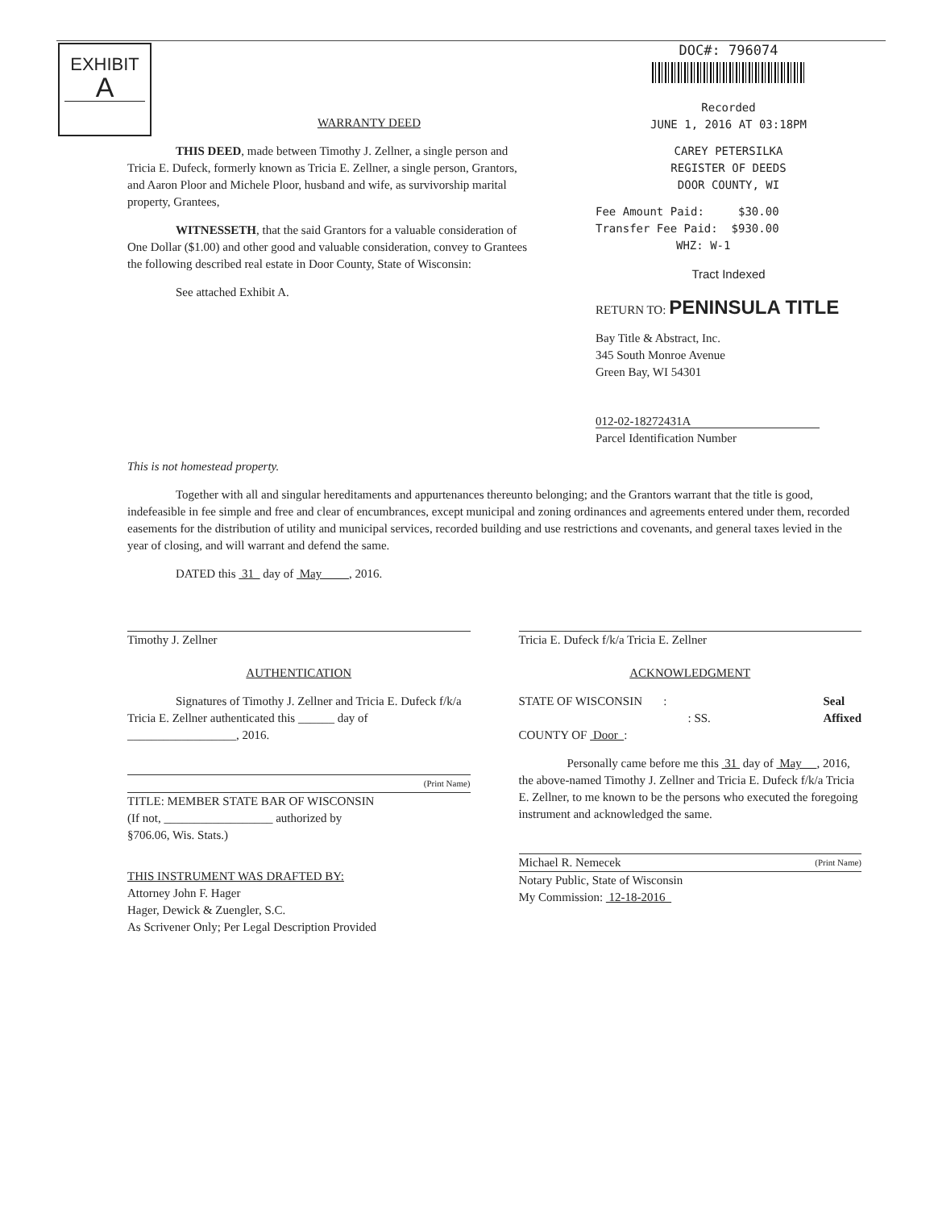EXHIBIT
A
WARRANTY DEED
THIS DEED, made between Timothy J. Zellner, a single person and Tricia E. Dufeck, formerly known as Tricia E. Zellner, a single person, Grantors, and Aaron Ploor and Michele Ploor, husband and wife, as survivorship marital property, Grantees,
WITNESSETH, that the said Grantors for a valuable consideration of One Dollar ($1.00) and other good and valuable consideration, convey to Grantees the following described real estate in Door County, State of Wisconsin:
See attached Exhibit A.
DOC#: 796074
Recorded
JUNE 1, 2016 AT 03:18PM
CAREY PETERSILKA
REGISTER OF DEEDS
DOOR COUNTY, WI
Fee Amount Paid: $30.00
Transfer Fee Paid: $930.00
WHZ: W-1
Tract Indexed
RETURN TO: PENINSULA TITLE
Bay Title & Abstract, Inc.
345 South Monroe Avenue
Green Bay, WI 54301
012-02-18272431A
Parcel Identification Number
This is not homestead property.
Together with all and singular hereditaments and appurtenances thereunto belonging; and the Grantors warrant that the title is good, indefeasible in fee simple and free and clear of encumbrances, except municipal and zoning ordinances and agreements entered under them, recorded easements for the distribution of utility and municipal services, recorded building and use restrictions and covenants, and general taxes levied in the year of closing, and will warrant and defend the same.
DATED this 31 day of May , 2016.
Timothy J. Zellner Tricia E. Dufeck f/k/a Tricia E. Zellner
AUTHENTICATION
Signatures of Timothy J. Zellner and Tricia E. Dufeck f/k/a Tricia E. Zellner authenticated this ______ day of __________________, 2016.
(Print Name)
TITLE: MEMBER STATE BAR OF WISCONSIN
(If not, __________________ authorized by
§706.06, Wis. Stats.)
THIS INSTRUMENT WAS DRAFTED BY:
Attorney John F. Hager
Hager, Dewick & Zuengler, S.C.
As Scrivener Only; Per Legal Description Provided
ACKNOWLEDGMENT
STATE OF WISCONSIN : Seal
Affixed
: SS.
COUNTY OF Door :
Personally came before me this 31 day of May , 2016, the above-named Timothy J. Zellner and Tricia E. Dufeck f/k/a Tricia E. Zellner, to me known to be the persons who executed the foregoing instrument and acknowledged the same.
Michael R. Nemecek (Print Name)
Notary Public, State of Wisconsin
My Commission: 12-18-2016